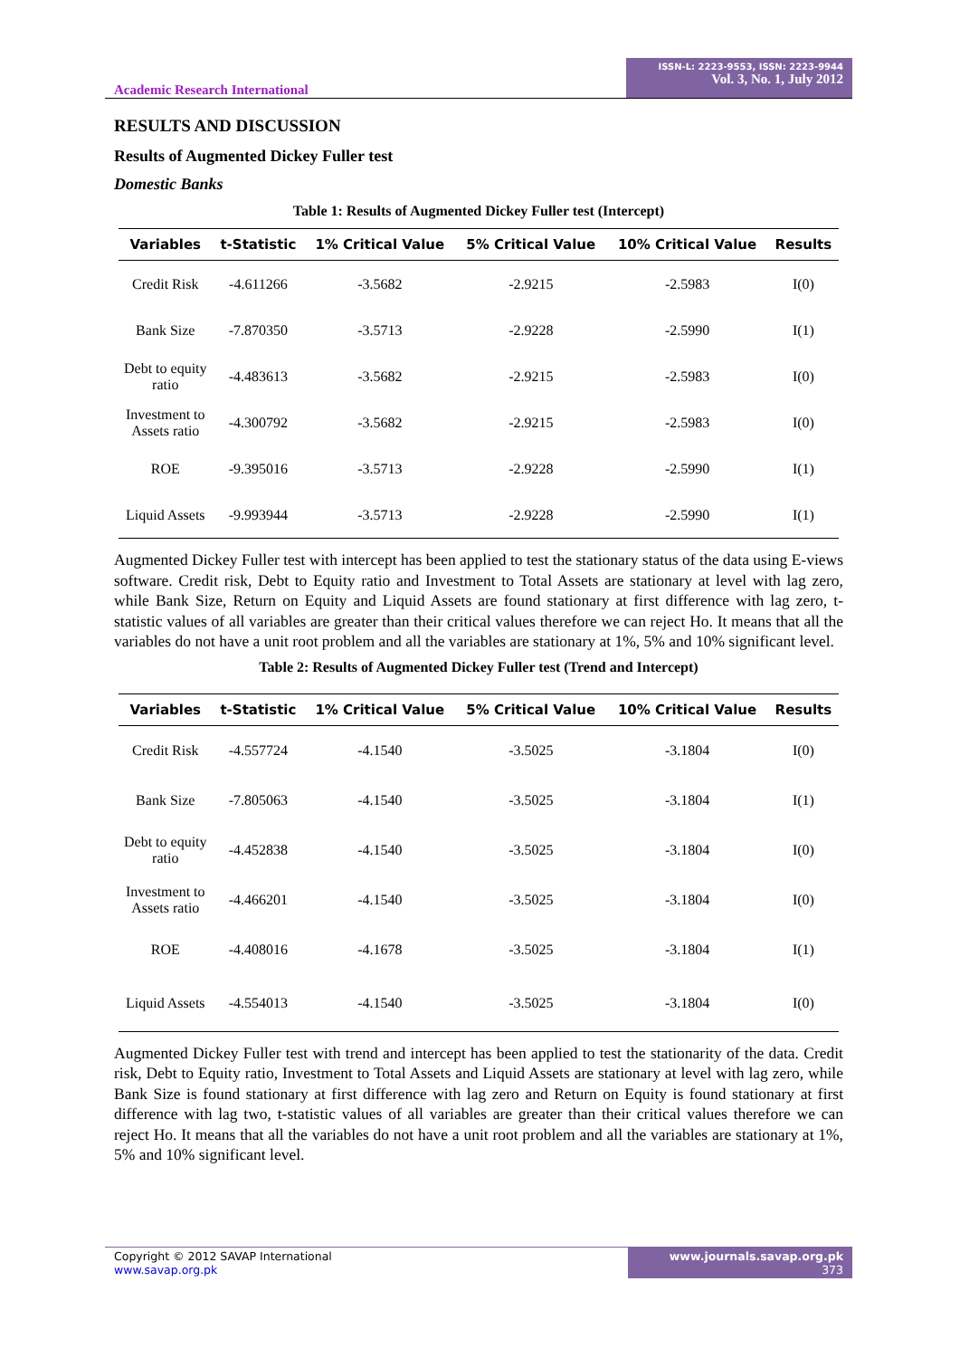Academic Research International
ISSN-L: 2223-9553, ISSN: 2223-9944
Vol. 3, No. 1, July 2012
RESULTS AND DISCUSSION
Results of Augmented Dickey Fuller test
Domestic Banks
Table 1: Results of Augmented Dickey Fuller test (Intercept)
| Variables | t-Statistic | 1% Critical Value | 5% Critical Value | 10% Critical Value | Results |
| --- | --- | --- | --- | --- | --- |
| Credit Risk | -4.611266 | -3.5682 | -2.9215 | -2.5983 | I(0) |
| Bank Size | -7.870350 | -3.5713 | -2.9228 | -2.5990 | I(1) |
| Debt to equity ratio | -4.483613 | -3.5682 | -2.9215 | -2.5983 | I(0) |
| Investment to Assets ratio | -4.300792 | -3.5682 | -2.9215 | -2.5983 | I(0) |
| ROE | -9.395016 | -3.5713 | -2.9228 | -2.5990 | I(1) |
| Liquid Assets | -9.993944 | -3.5713 | -2.9228 | -2.5990 | I(1) |
Augmented Dickey Fuller test with intercept has been applied to test the stationary status of the data using E-views software. Credit risk, Debt to Equity ratio and Investment to Total Assets are stationary at level with lag zero, while Bank Size, Return on Equity and Liquid Assets are found stationary at first difference with lag zero, t-statistic values of all variables are greater than their critical values therefore we can reject Ho. It means that all the variables do not have a unit root problem and all the variables are stationary at 1%, 5% and 10% significant level.
Table 2: Results of Augmented Dickey Fuller test (Trend and Intercept)
| Variables | t-Statistic | 1% Critical Value | 5% Critical Value | 10% Critical Value | Results |
| --- | --- | --- | --- | --- | --- |
| Credit Risk | -4.557724 | -4.1540 | -3.5025 | -3.1804 | I(0) |
| Bank Size | -7.805063 | -4.1540 | -3.5025 | -3.1804 | I(1) |
| Debt to equity ratio | -4.452838 | -4.1540 | -3.5025 | -3.1804 | I(0) |
| Investment to Assets ratio | -4.466201 | -4.1540 | -3.5025 | -3.1804 | I(0) |
| ROE | -4.408016 | -4.1678 | -3.5025 | -3.1804 | I(1) |
| Liquid Assets | -4.554013 | -4.1540 | -3.5025 | -3.1804 | I(0) |
Augmented Dickey Fuller test with trend and intercept has been applied to test the stationarity of the data. Credit risk, Debt to Equity ratio, Investment to Total Assets and Liquid Assets are stationary at level with lag zero, while Bank Size is found stationary at first difference with lag zero and Return on Equity is found stationary at first difference with lag two, t-statistic values of all variables are greater than their critical values therefore we can reject Ho. It means that all the variables do not have a unit root problem and all the variables are stationary at 1%, 5% and 10% significant level.
Copyright © 2012 SAVAP International
www.savap.org.pk
www.journals.savap.org.pk
373